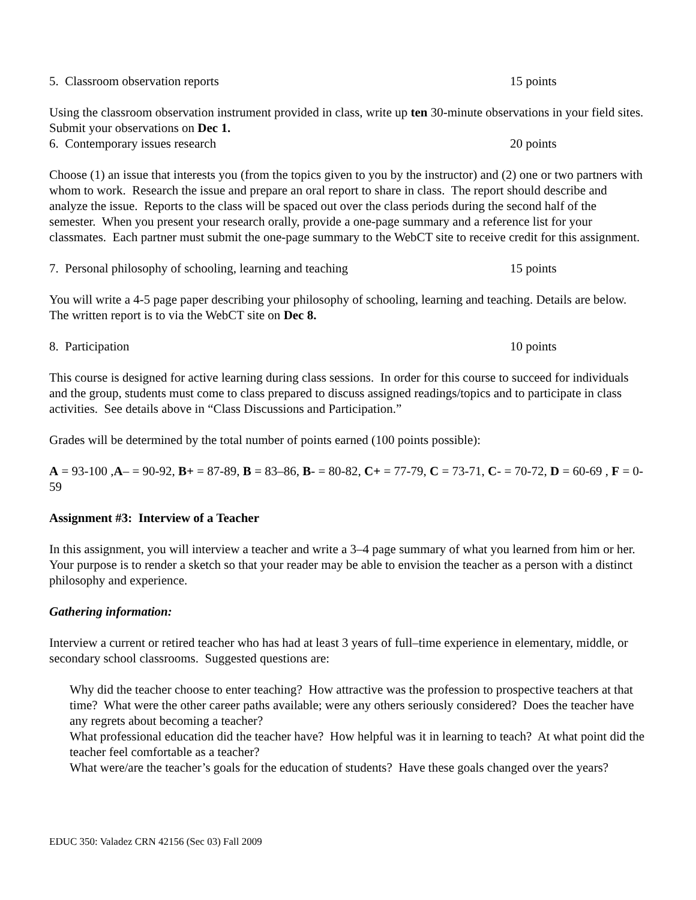5. Classroom observation reports 15 points
Using the classroom observation instrument provided in class, write up ten 30-minute observations in your field sites. Submit your observations on Dec 1.
6. Contemporary issues research 20 points
Choose (1) an issue that interests you (from the topics given to you by the instructor) and (2) one or two partners with whom to work. Research the issue and prepare an oral report to share in class. The report should describe and analyze the issue. Reports to the class will be spaced out over the class periods during the second half of the semester. When you present your research orally, provide a one-page summary and a reference list for your classmates. Each partner must submit the one-page summary to the WebCT site to receive credit for this assignment.
7. Personal philosophy of schooling, learning and teaching 15 points
You will write a 4-5 page paper describing your philosophy of schooling, learning and teaching. Details are below. The written report is to via the WebCT site on Dec 8.
8. Participation 10 points
This course is designed for active learning during class sessions. In order for this course to succeed for individuals and the group, students must come to class prepared to discuss assigned readings/topics and to participate in class activities. See details above in “Class Discussions and Participation.”
Grades will be determined by the total number of points earned (100 points possible):
A = 93-100 ,A– = 90-92, B+ = 87-89, B = 83–86, B- = 80-82, C+ = 77-79, C = 73-71, C- = 70-72, D = 60-69 , F = 0-59
Assignment #3: Interview of a Teacher
In this assignment, you will interview a teacher and write a 3–4 page summary of what you learned from him or her. Your purpose is to render a sketch so that your reader may be able to envision the teacher as a person with a distinct philosophy and experience.
Gathering information:
Interview a current or retired teacher who has had at least 3 years of full–time experience in elementary, middle, or secondary school classrooms. Suggested questions are:
Why did the teacher choose to enter teaching? How attractive was the profession to prospective teachers at that time? What were the other career paths available; were any others seriously considered? Does the teacher have any regrets about becoming a teacher?
What professional education did the teacher have? How helpful was it in learning to teach? At what point did the teacher feel comfortable as a teacher?
What were/are the teacher’s goals for the education of students? Have these goals changed over the years?
EDUC 350: Valadez CRN 42156 (Sec 03) Fall 2009